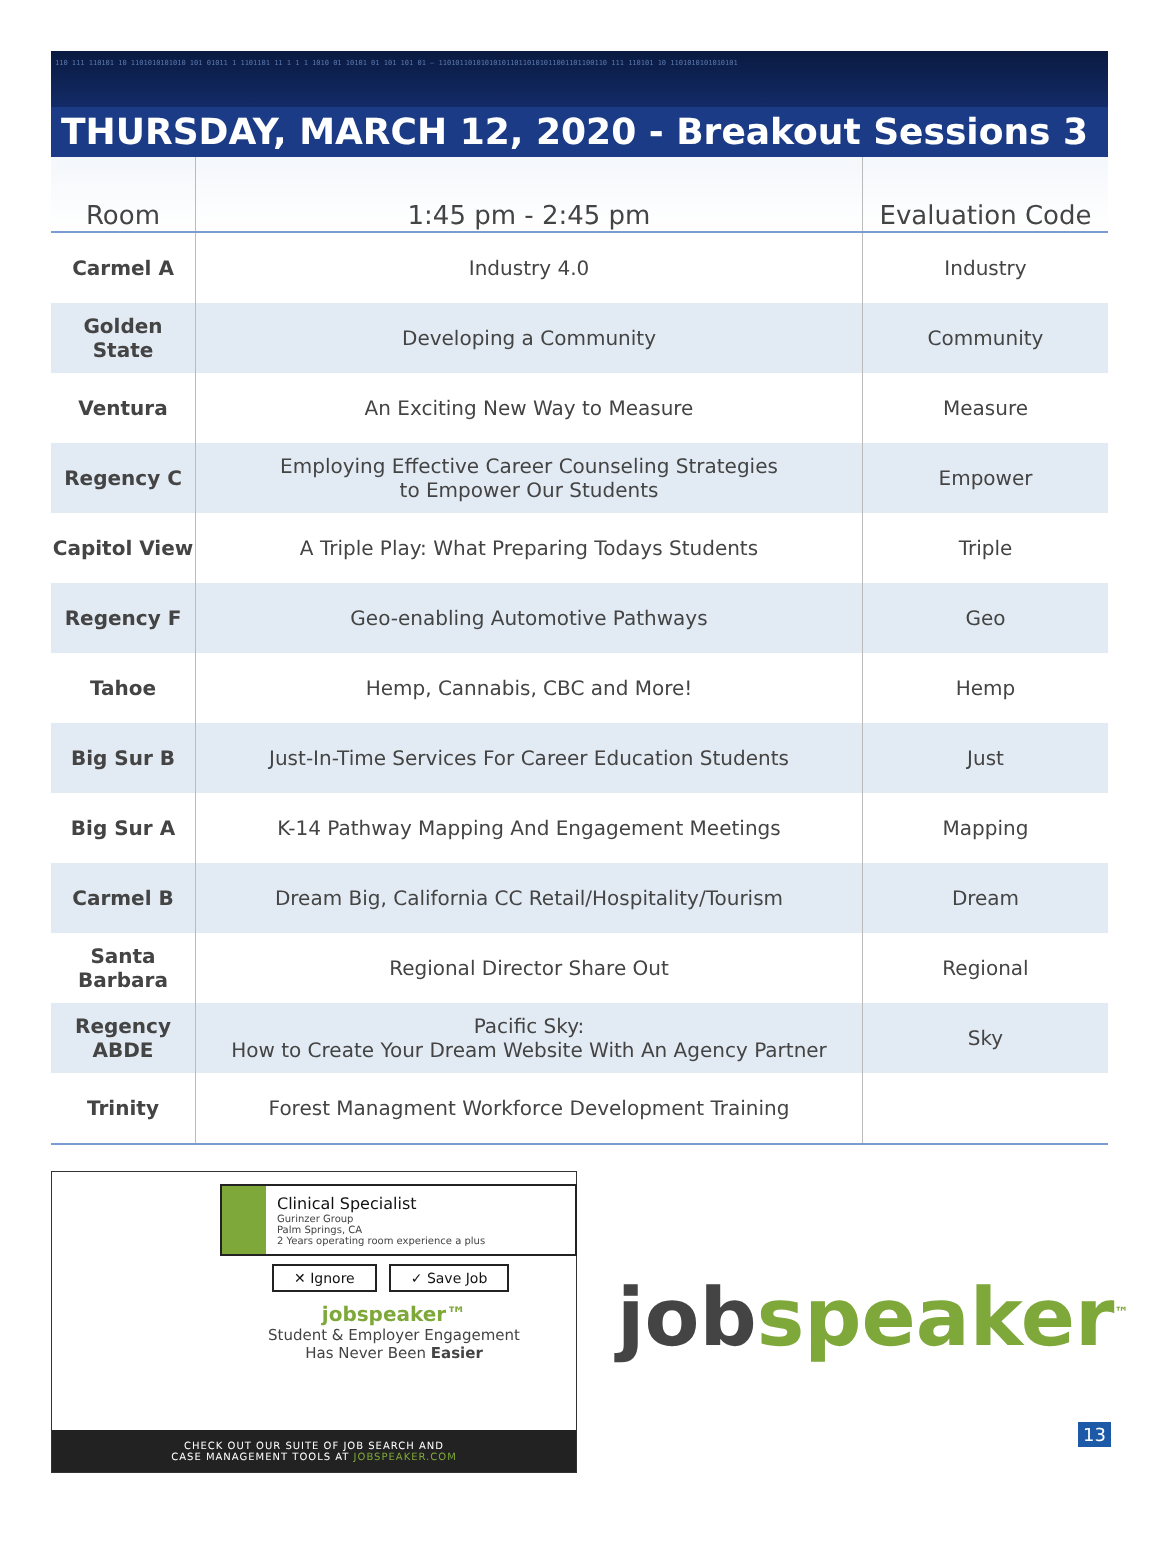110 111 110101 10 1101010101010 101 01011 1 1101101 11 1 1 1 1010 01 10101 01 101 101 01 — 1101011010101010110110101011001101100110 111 110101 10 1101010101010101
THURSDAY, MARCH 12, 2020 - Breakout Sessions 3
| Room | 1:45 pm - 2:45 pm | Evaluation Code |
| --- | --- | --- |
| Carmel A | Industry 4.0 | Industry |
| Golden State | Developing a Community | Community |
| Ventura | An Exciting New Way to Measure | Measure |
| Regency C | Employing Effective Career Counseling Strategies to Empower Our Students | Empower |
| Capitol View | A Triple Play: What Preparing Todays Students | Triple |
| Regency F | Geo-enabling Automotive Pathways | Geo |
| Tahoe | Hemp, Cannabis, CBC and More! | Hemp |
| Big Sur B | Just-In-Time Services For Career Education Students | Just |
| Big Sur A | K-14 Pathway Mapping And Engagement Meetings | Mapping |
| Carmel B | Dream Big, California CC Retail/Hospitality/Tourism | Dream |
| Santa Barbara | Regional Director Share Out | Regional |
| Regency ABDE | Pacific Sky: How to Create Your Dream Website With An Agency Partner | Sky |
| Trinity | Forest Managment Workforce Development Training | |
Clinical Specialist
Gurinzer Group
Palm Springs, CA
2 Years operating room experience a plus
✕ Ignore ✓ Save Job
jobspeaker™
Student & Employer Engagement
Has Never Been Easier
CHECK OUT OUR SUITE OF JOB SEARCH AND
CASE MANAGEMENT TOOLS AT JOBSPEAKER.COM
jobspeaker<sup>™</sup>
13